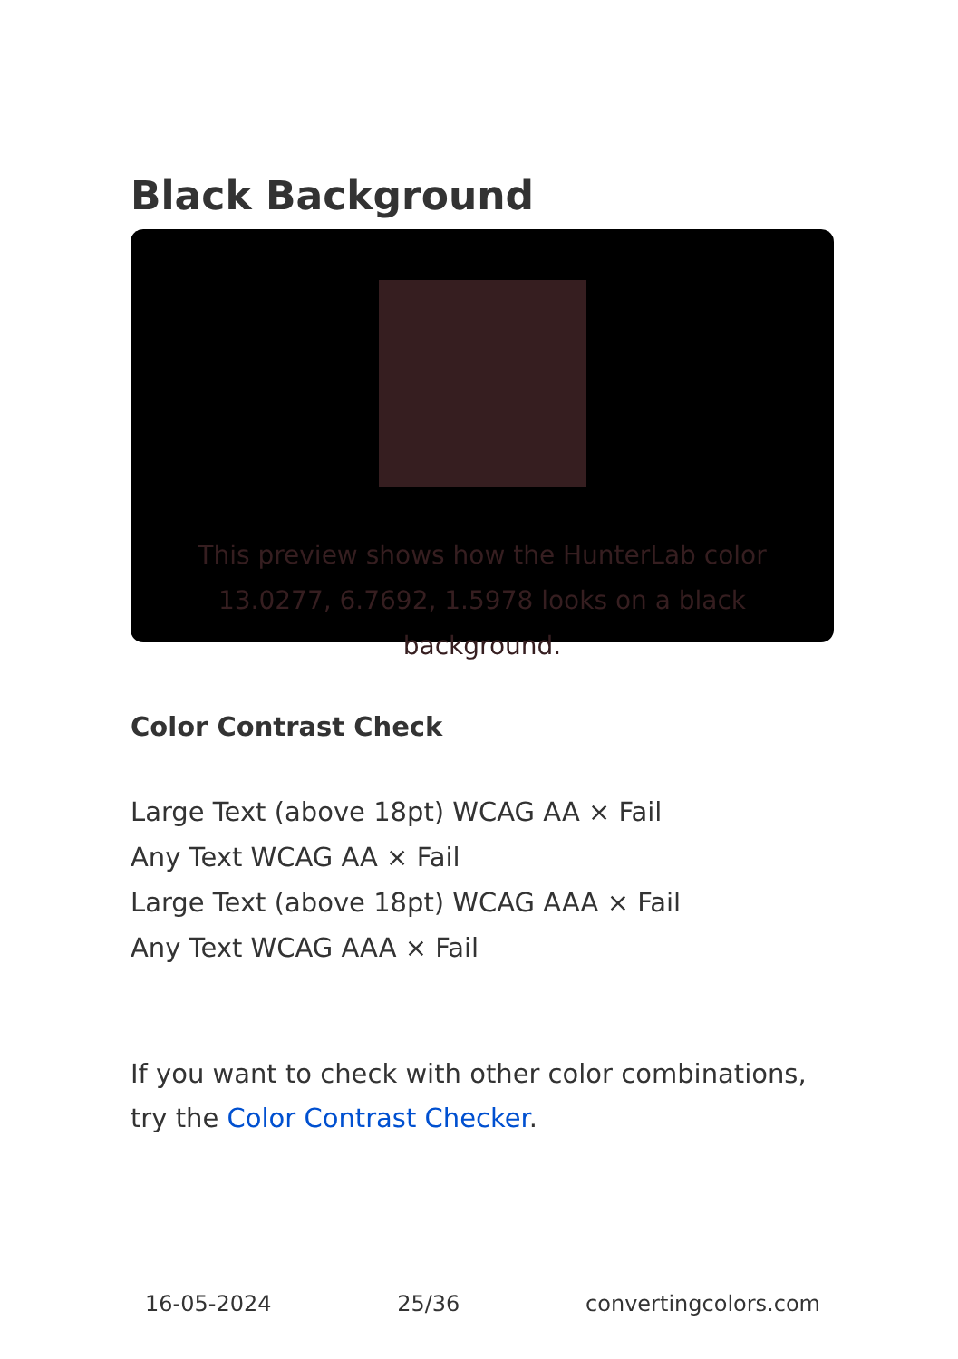Black Background
This preview shows how the HunterLab color 13.0277, 6.7692, 1.5978 looks on a black background.
Color Contrast Check
Large Text (above 18pt) WCAG AA × Fail
Any Text WCAG AA × Fail
Large Text (above 18pt) WCAG AAA × Fail
Any Text WCAG AAA × Fail
If you want to check with other color combinations, try the Color Contrast Checker.
16-05-2024 25/36 convertingcolors.com